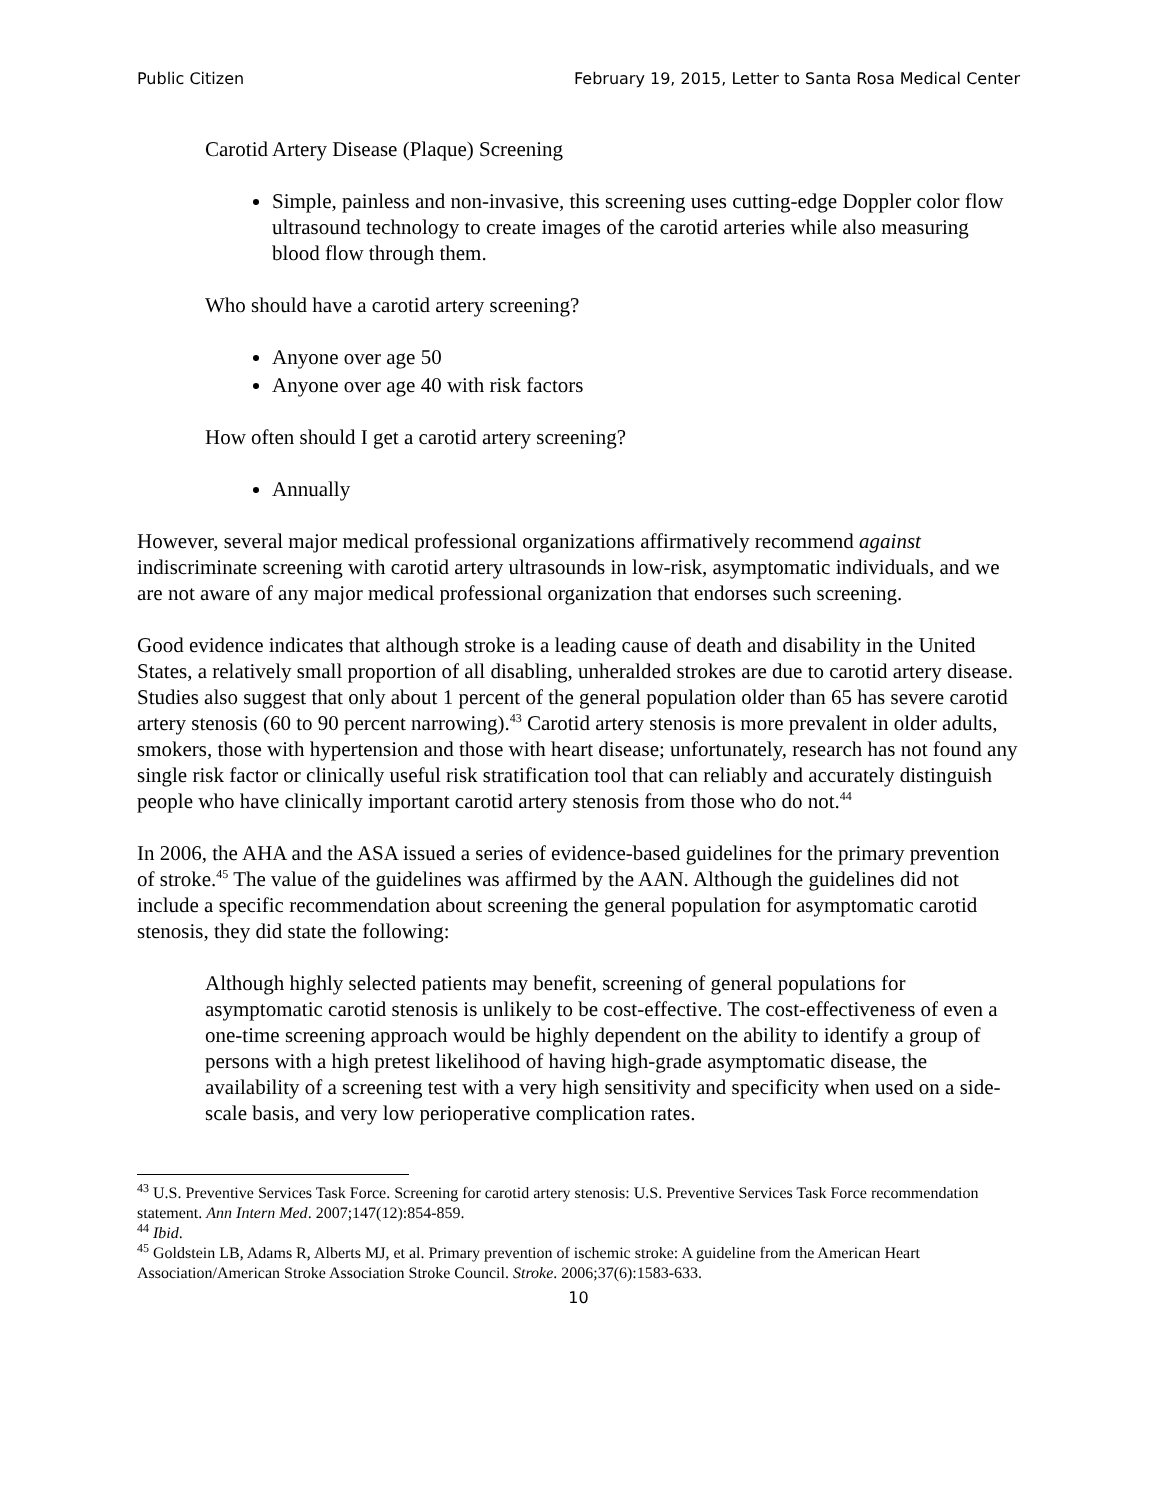Public Citizen February 19, 2015, Letter to Santa Rosa Medical Center
Carotid Artery Disease (Plaque) Screening
Simple, painless and non-invasive, this screening uses cutting-edge Doppler color flow ultrasound technology to create images of the carotid arteries while also measuring blood flow through them.
Who should have a carotid artery screening?
Anyone over age 50
Anyone over age 40 with risk factors
How often should I get a carotid artery screening?
Annually
However, several major medical professional organizations affirmatively recommend against indiscriminate screening with carotid artery ultrasounds in low-risk, asymptomatic individuals, and we are not aware of any major medical professional organization that endorses such screening.
Good evidence indicates that although stroke is a leading cause of death and disability in the United States, a relatively small proportion of all disabling, unheralded strokes are due to carotid artery disease. Studies also suggest that only about 1 percent of the general population older than 65 has severe carotid artery stenosis (60 to 90 percent narrowing).<sup>43</sup> Carotid artery stenosis is more prevalent in older adults, smokers, those with hypertension and those with heart disease; unfortunately, research has not found any single risk factor or clinically useful risk stratification tool that can reliably and accurately distinguish people who have clinically important carotid artery stenosis from those who do not.<sup>44</sup>
In 2006, the AHA and the ASA issued a series of evidence-based guidelines for the primary prevention of stroke.<sup>45</sup> The value of the guidelines was affirmed by the AAN. Although the guidelines did not include a specific recommendation about screening the general population for asymptomatic carotid stenosis, they did state the following:
Although highly selected patients may benefit, screening of general populations for asymptomatic carotid stenosis is unlikely to be cost-effective. The cost-effectiveness of even a one-time screening approach would be highly dependent on the ability to identify a group of persons with a high pretest likelihood of having high-grade asymptomatic disease, the availability of a screening test with a very high sensitivity and specificity when used on a side-scale basis, and very low perioperative complication rates.
<sup>43</sup> U.S. Preventive Services Task Force. Screening for carotid artery stenosis: U.S. Preventive Services Task Force recommendation statement. Ann Intern Med. 2007;147(12):854-859.
<sup>44</sup> Ibid.
<sup>45</sup> Goldstein LB, Adams R, Alberts MJ, et al. Primary prevention of ischemic stroke: A guideline from the American Heart Association/American Stroke Association Stroke Council. Stroke. 2006;37(6):1583-633.
10